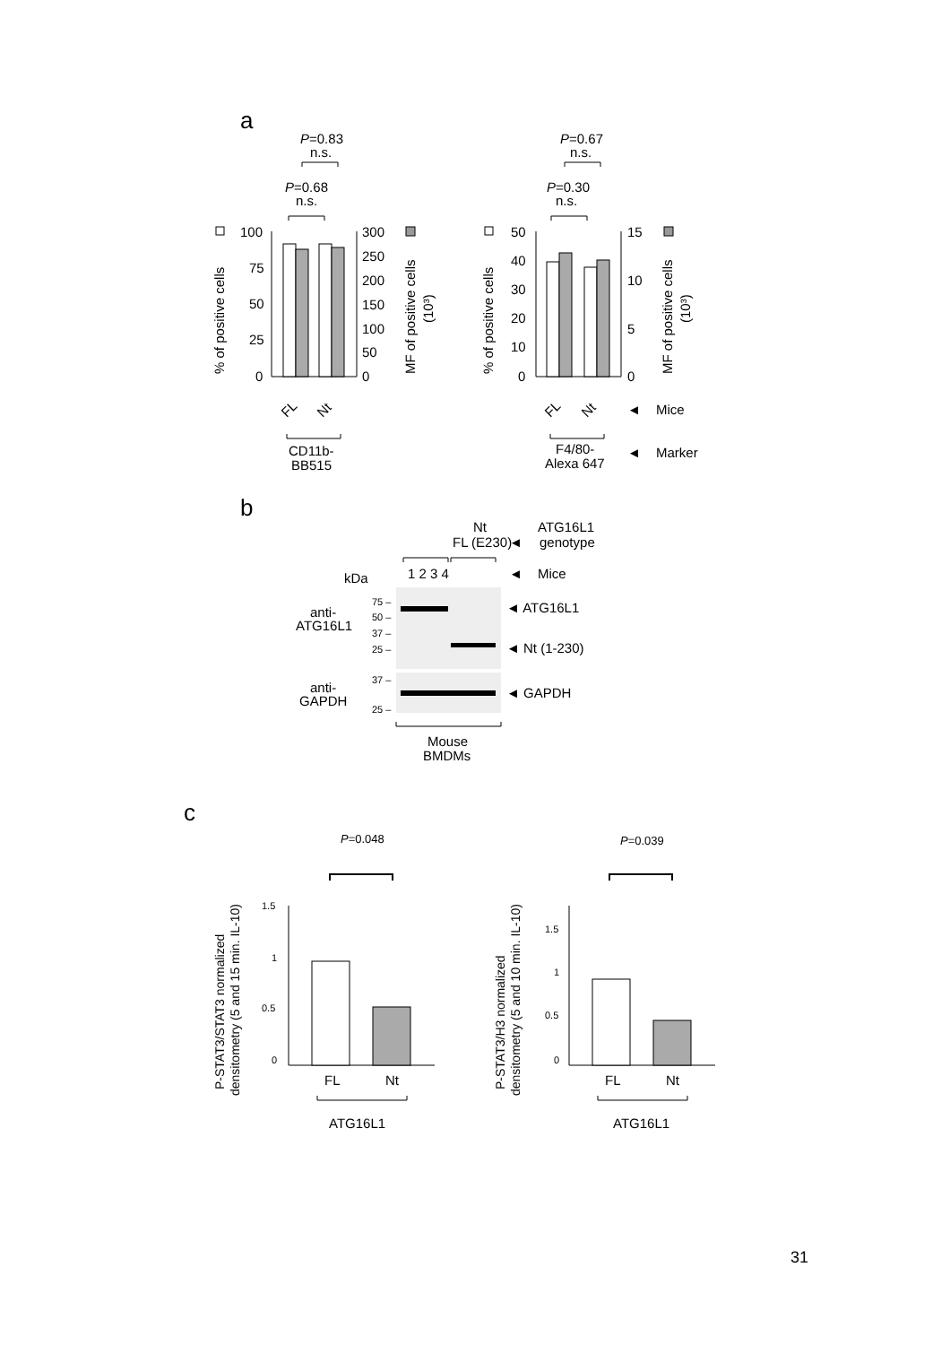a
P=0.83
n.s.
P=0.68
n.s.
100
75
50
25
0
300
250
200
150
100
50
0
% of positive cells
MF of positive cells
(10³)
FL
Nt
CD11b-
BB515
P=0.67
n.s.
P=0.30
n.s.
50
40
30
20
10
0
15
10
5
0
% of positive cells
MF of positive cells
(10³)
FL
Nt
◄
Mice
F4/80-
Alexa 647
◄
Marker
b
Nt
FL (E230)
◄
ATG16L1
genotype
kDa
1 2 3 4
◄
Mice
anti-
ATG16L1
anti-
GAPDH
75 –
50 –
37 –
25 –
37 –
25 –
◄ ATG16L1
◄ Nt (1-230)
◄ GAPDH
Mouse
BMDMs
c
P=0.048
1.5
1
0.5
0
P-STAT3/STAT3 normalized
densitometry (5 and 15 min. IL-10)
FL
Nt
ATG16L1
P=0.039
1.5
1
0.5
0
P-STAT3/H3 normalized
densitometry (5 and 10 min. IL-10)
FL
Nt
ATG16L1
31